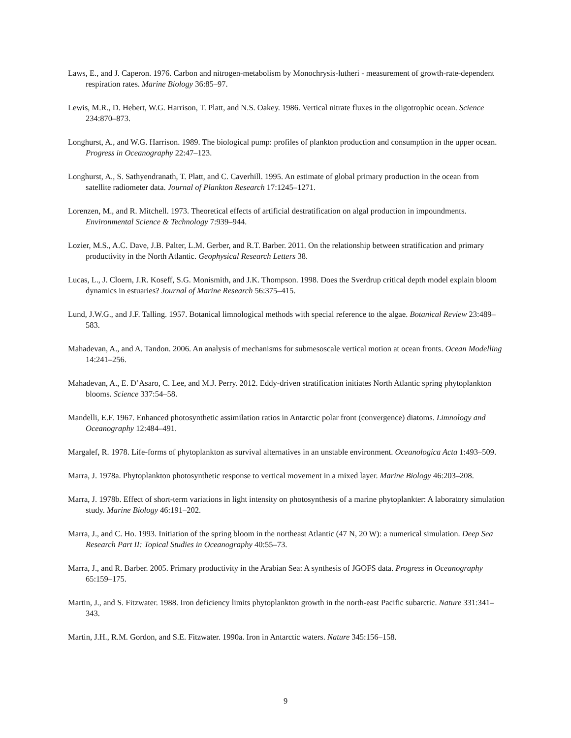Laws, E., and J. Caperon. 1976. Carbon and nitrogen-metabolism by Monochrysis-lutheri - measurement of growth-rate-dependent respiration rates. Marine Biology 36:85–97.
Lewis, M.R., D. Hebert, W.G. Harrison, T. Platt, and N.S. Oakey. 1986. Vertical nitrate fluxes in the oligotrophic ocean. Science 234:870–873.
Longhurst, A., and W.G. Harrison. 1989. The biological pump: profiles of plankton production and consumption in the upper ocean. Progress in Oceanography 22:47–123.
Longhurst, A., S. Sathyendranath, T. Platt, and C. Caverhill. 1995. An estimate of global primary production in the ocean from satellite radiometer data. Journal of Plankton Research 17:1245–1271.
Lorenzen, M., and R. Mitchell. 1973. Theoretical effects of artificial destratification on algal production in impoundments. Environmental Science & Technology 7:939–944.
Lozier, M.S., A.C. Dave, J.B. Palter, L.M. Gerber, and R.T. Barber. 2011. On the relationship between stratification and primary productivity in the North Atlantic. Geophysical Research Letters 38.
Lucas, L., J. Cloern, J.R. Koseff, S.G. Monismith, and J.K. Thompson. 1998. Does the Sverdrup critical depth model explain bloom dynamics in estuaries? Journal of Marine Research 56:375–415.
Lund, J.W.G., and J.F. Talling. 1957. Botanical limnological methods with special reference to the algae. Botanical Review 23:489–583.
Mahadevan, A., and A. Tandon. 2006. An analysis of mechanisms for submesoscale vertical motion at ocean fronts. Ocean Modelling 14:241–256.
Mahadevan, A., E. D’Asaro, C. Lee, and M.J. Perry. 2012. Eddy-driven stratification initiates North Atlantic spring phytoplankton blooms. Science 337:54–58.
Mandelli, E.F. 1967. Enhanced photosynthetic assimilation ratios in Antarctic polar front (convergence) diatoms. Limnology and Oceanography 12:484–491.
Margalef, R. 1978. Life-forms of phytoplankton as survival alternatives in an unstable environment. Oceanologica Acta 1:493–509.
Marra, J. 1978a. Phytoplankton photosynthetic response to vertical movement in a mixed layer. Marine Biology 46:203–208.
Marra, J. 1978b. Effect of short-term variations in light intensity on photosynthesis of a marine phytoplankter: A laboratory simulation study. Marine Biology 46:191–202.
Marra, J., and C. Ho. 1993. Initiation of the spring bloom in the northeast Atlantic (47 N, 20 W): a numerical simulation. Deep Sea Research Part II: Topical Studies in Oceanography 40:55–73.
Marra, J., and R. Barber. 2005. Primary productivity in the Arabian Sea: A synthesis of JGOFS data. Progress in Oceanography 65:159–175.
Martin, J., and S. Fitzwater. 1988. Iron deficiency limits phytoplankton growth in the north-east Pacific subarctic. Nature 331:341–343.
Martin, J.H., R.M. Gordon, and S.E. Fitzwater. 1990a. Iron in Antarctic waters. Nature 345:156–158.
9